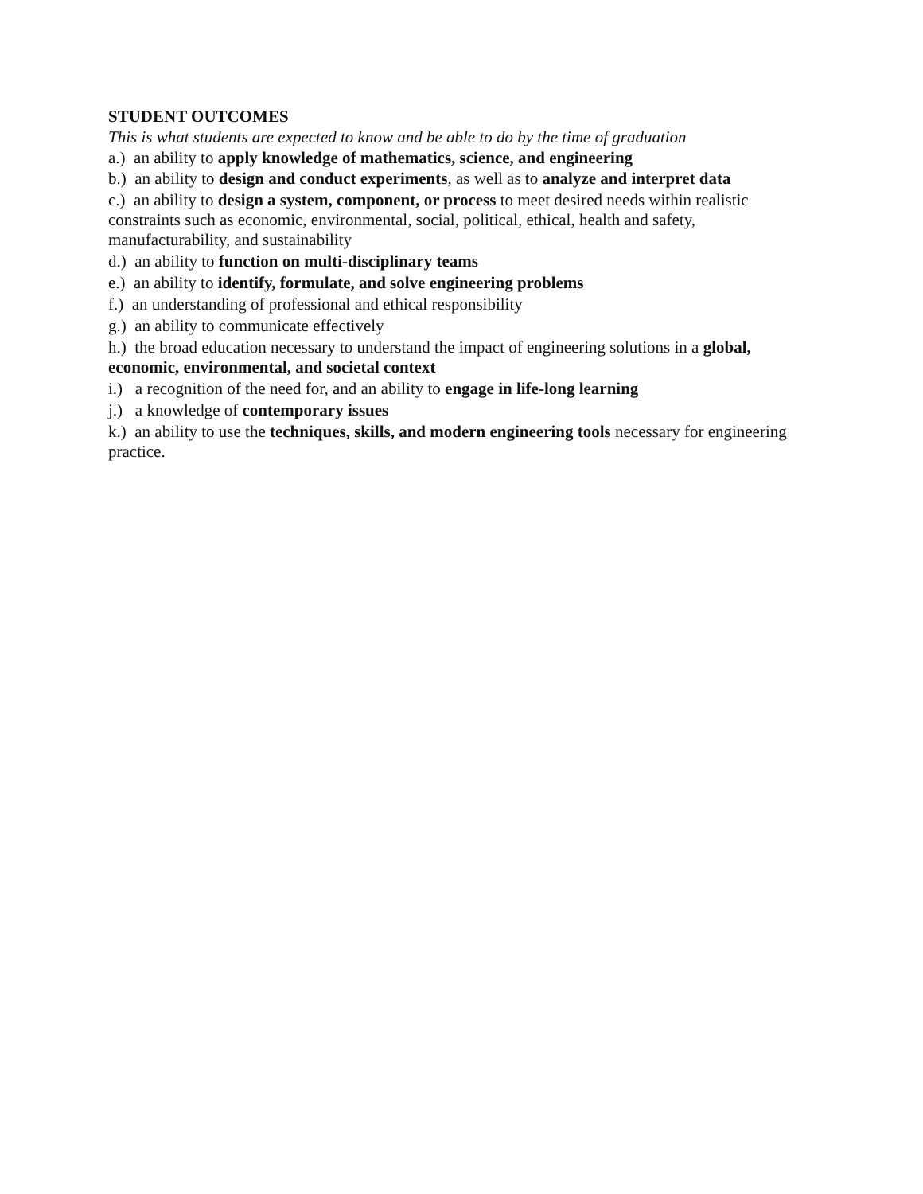STUDENT OUTCOMES
This is what students are expected to know and be able to do by the time of graduation
a.) an ability to apply knowledge of mathematics, science, and engineering
b.) an ability to design and conduct experiments, as well as to analyze and interpret data
c.) an ability to design a system, component, or process to meet desired needs within realistic constraints such as economic, environmental, social, political, ethical, health and safety, manufacturability, and sustainability
d.) an ability to function on multi-disciplinary teams
e.) an ability to identify, formulate, and solve engineering problems
f.) an understanding of professional and ethical responsibility
g.) an ability to communicate effectively
h.) the broad education necessary to understand the impact of engineering solutions in a global, economic, environmental, and societal context
i.) a recognition of the need for, and an ability to engage in life-long learning
j.) a knowledge of contemporary issues
k.) an ability to use the techniques, skills, and modern engineering tools necessary for engineering practice.